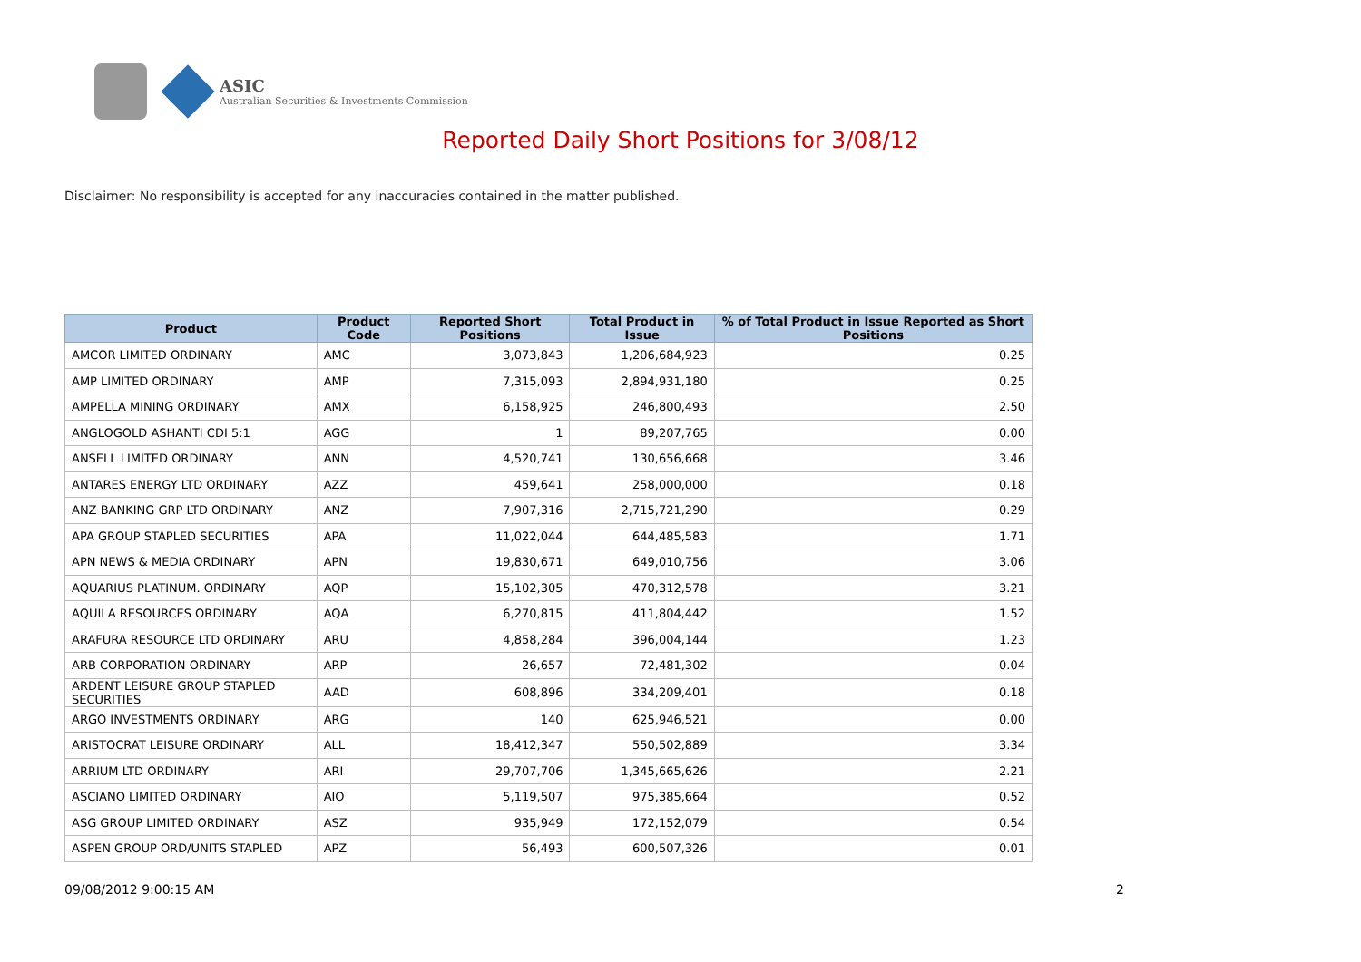ASIC
Australian Securities & Investments Commission
Reported Daily Short Positions for 3/08/12
Disclaimer: No responsibility is accepted for any inaccuracies contained in the matter published.
| Product | Product Code | Reported Short Positions | Total Product in Issue | % of Total Product in Issue Reported as Short Positions |
| --- | --- | --- | --- | --- |
| AMCOR LIMITED ORDINARY | AMC | 3,073,843 | 1,206,684,923 | 0.25 |
| AMP LIMITED ORDINARY | AMP | 7,315,093 | 2,894,931,180 | 0.25 |
| AMPELLA MINING ORDINARY | AMX | 6,158,925 | 246,800,493 | 2.50 |
| ANGLOGOLD ASHANTI CDI 5:1 | AGG | 1 | 89,207,765 | 0.00 |
| ANSELL LIMITED ORDINARY | ANN | 4,520,741 | 130,656,668 | 3.46 |
| ANTARES ENERGY LTD ORDINARY | AZZ | 459,641 | 258,000,000 | 0.18 |
| ANZ BANKING GRP LTD ORDINARY | ANZ | 7,907,316 | 2,715,721,290 | 0.29 |
| APA GROUP STAPLED SECURITIES | APA | 11,022,044 | 644,485,583 | 1.71 |
| APN NEWS & MEDIA ORDINARY | APN | 19,830,671 | 649,010,756 | 3.06 |
| AQUARIUS PLATINUM. ORDINARY | AQP | 15,102,305 | 470,312,578 | 3.21 |
| AQUILA RESOURCES ORDINARY | AQA | 6,270,815 | 411,804,442 | 1.52 |
| ARAFURA RESOURCE LTD ORDINARY | ARU | 4,858,284 | 396,004,144 | 1.23 |
| ARB CORPORATION ORDINARY | ARP | 26,657 | 72,481,302 | 0.04 |
| ARDENT LEISURE GROUP STAPLED SECURITIES | AAD | 608,896 | 334,209,401 | 0.18 |
| ARGO INVESTMENTS ORDINARY | ARG | 140 | 625,946,521 | 0.00 |
| ARISTOCRAT LEISURE ORDINARY | ALL | 18,412,347 | 550,502,889 | 3.34 |
| ARRIUM LTD ORDINARY | ARI | 29,707,706 | 1,345,665,626 | 2.21 |
| ASCIANO LIMITED ORDINARY | AIO | 5,119,507 | 975,385,664 | 0.52 |
| ASG GROUP LIMITED ORDINARY | ASZ | 935,949 | 172,152,079 | 0.54 |
| ASPEN GROUP ORD/UNITS STAPLED | APZ | 56,493 | 600,507,326 | 0.01 |
09/08/2012 9:00:15 AM 2